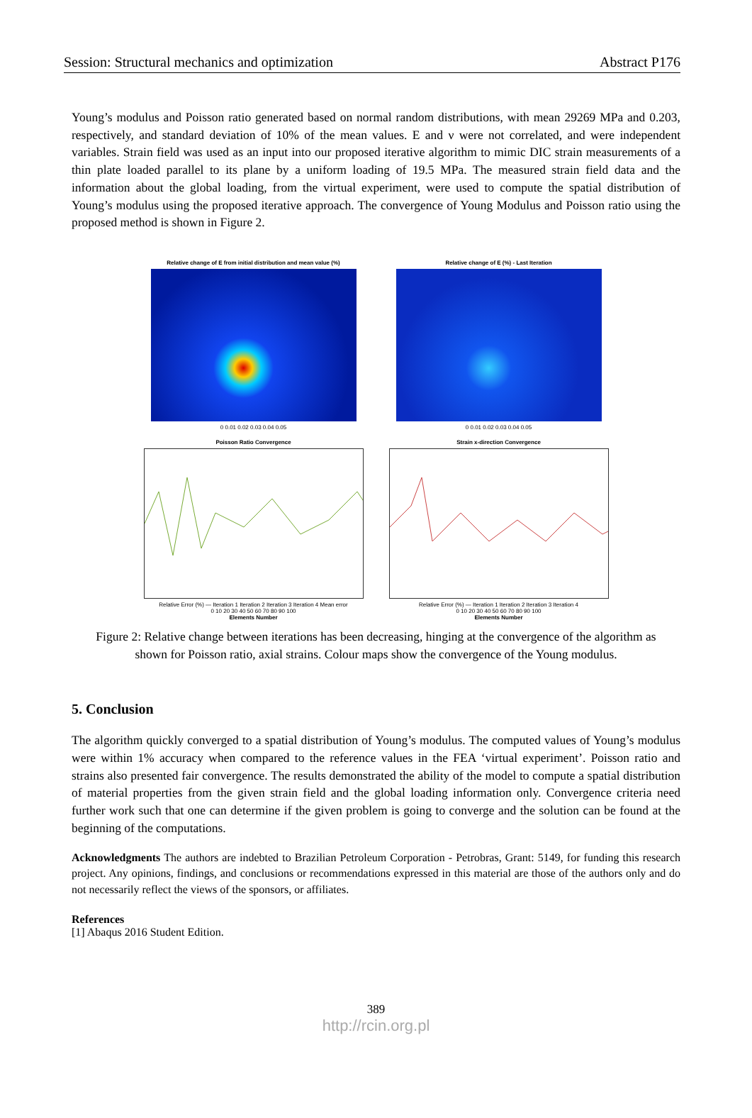Session: Structural mechanics and optimization Abstract P176
Young’s modulus and Poisson ratio generated based on normal random distributions, with mean 29269 MPa and 0.203, respectively, and standard deviation of 10% of the mean values. E and ν were not correlated, and were independent variables. Strain field was used as an input into our proposed iterative algorithm to mimic DIC strain measurements of a thin plate loaded parallel to its plane by a uniform loading of 19.5 MPa. The measured strain field data and the information about the global loading, from the virtual experiment, were used to compute the spatial distribution of Young’s modulus using the proposed iterative approach. The convergence of Young Modulus and Poisson ratio using the proposed method is shown in Figure 2.
Relative change of E from initial distribution and mean value (%)
0 0.01 0.02 0.03 0.04 0.05
Relative change of E (%) - Last Iteration
0 0.01 0.02 0.03 0.04 0.05
Poisson Ratio Convergence
Relative Error (%) — Iteration 1 Iteration 2 Iteration 3 Iteration 4 Mean error
0 10 20 30 40 50 60 70 80 90 100
Elements Number
Strain x-direction Convergence
Relative Error (%) — Iteration 1 Iteration 2 Iteration 3 Iteration 4
0 10 20 30 40 50 60 70 80 90 100
Elements Number
Figure 2: Relative change between iterations has been decreasing, hinging at the convergence of the algorithm as shown for Poisson ratio, axial strains. Colour maps show the convergence of the Young modulus.
5. Conclusion
The algorithm quickly converged to a spatial distribution of Young’s modulus. The computed values of Young’s modulus were within 1% accuracy when compared to the reference values in the FEA ‘virtual experiment’. Poisson ratio and strains also presented fair convergence. The results demonstrated the ability of the model to compute a spatial distribution of material properties from the given strain field and the global loading information only. Convergence criteria need further work such that one can determine if the given problem is going to converge and the solution can be found at the beginning of the computations.
Acknowledgments The authors are indebted to Brazilian Petroleum Corporation - Petrobras, Grant: 5149, for funding this research project. Any opinions, findings, and conclusions or recommendations expressed in this material are those of the authors only and do not necessarily reflect the views of the sponsors, or affiliates.
References
[1] Abaqus 2016 Student Edition.
389
http://rcin.org.pl